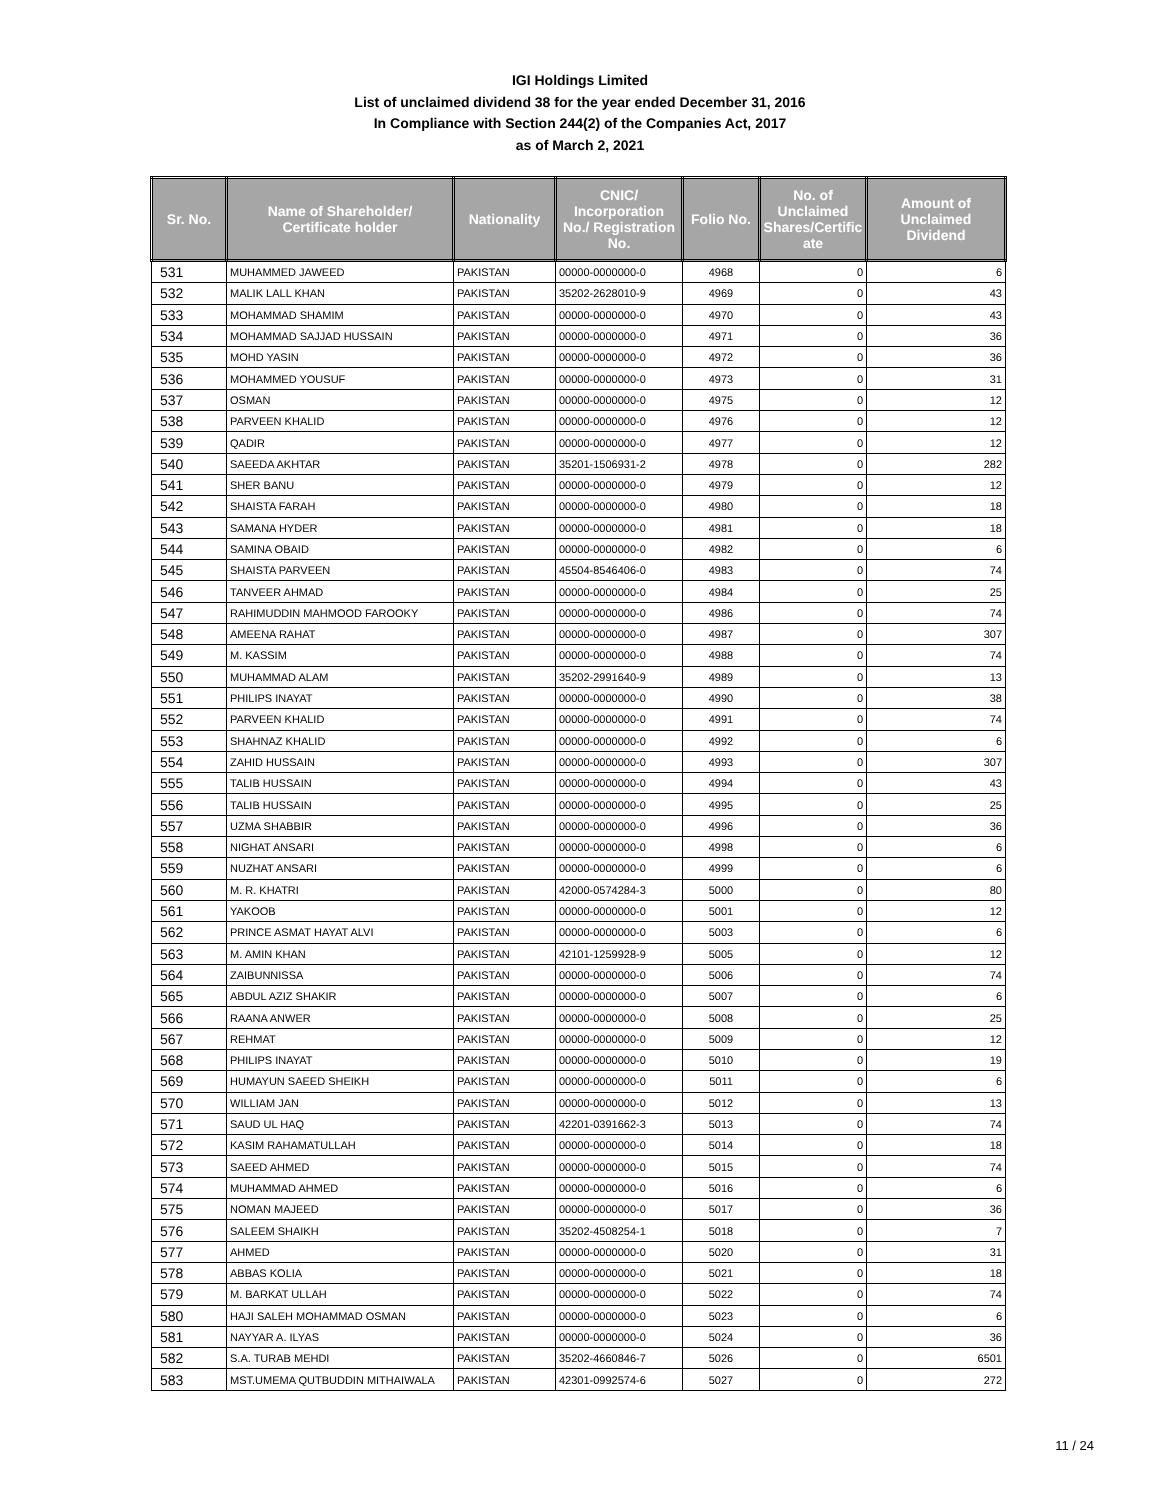IGI Holdings Limited
List of unclaimed dividend 38 for the year ended December 31, 2016
In Compliance with Section 244(2) of the Companies Act, 2017
as of March 2, 2021
| Sr. No. | Name of Shareholder/ Certificate holder | Nationality | CNIC/ Incorporation No./ Registration No. | Folio No. | No. of Unclaimed Shares/Certific ate | Amount of Unclaimed Dividend |
| --- | --- | --- | --- | --- | --- | --- |
| 531 | MUHAMMED JAWEED | PAKISTAN | 00000-0000000-0 | 4968 | 0 | 6 |
| 532 | MALIK LALL KHAN | PAKISTAN | 35202-2628010-9 | 4969 | 0 | 43 |
| 533 | MOHAMMAD SHAMIM | PAKISTAN | 00000-0000000-0 | 4970 | 0 | 43 |
| 534 | MOHAMMAD SAJJAD HUSSAIN | PAKISTAN | 00000-0000000-0 | 4971 | 0 | 36 |
| 535 | MOHD YASIN | PAKISTAN | 00000-0000000-0 | 4972 | 0 | 36 |
| 536 | MOHAMMED YOUSUF | PAKISTAN | 00000-0000000-0 | 4973 | 0 | 31 |
| 537 | OSMAN | PAKISTAN | 00000-0000000-0 | 4975 | 0 | 12 |
| 538 | PARVEEN KHALID | PAKISTAN | 00000-0000000-0 | 4976 | 0 | 12 |
| 539 | QADIR | PAKISTAN | 00000-0000000-0 | 4977 | 0 | 12 |
| 540 | SAEEDA AKHTAR | PAKISTAN | 35201-1506931-2 | 4978 | 0 | 282 |
| 541 | SHER BANU | PAKISTAN | 00000-0000000-0 | 4979 | 0 | 12 |
| 542 | SHAISTA FARAH | PAKISTAN | 00000-0000000-0 | 4980 | 0 | 18 |
| 543 | SAMANA HYDER | PAKISTAN | 00000-0000000-0 | 4981 | 0 | 18 |
| 544 | SAMINA OBAID | PAKISTAN | 00000-0000000-0 | 4982 | 0 | 6 |
| 545 | SHAISTA PARVEEN | PAKISTAN | 45504-8546406-0 | 4983 | 0 | 74 |
| 546 | TANVEER AHMAD | PAKISTAN | 00000-0000000-0 | 4984 | 0 | 25 |
| 547 | RAHIMUDDIN MAHMOOD FAROOKY | PAKISTAN | 00000-0000000-0 | 4986 | 0 | 74 |
| 548 | AMEENA RAHAT | PAKISTAN | 00000-0000000-0 | 4987 | 0 | 307 |
| 549 | M. KASSIM | PAKISTAN | 00000-0000000-0 | 4988 | 0 | 74 |
| 550 | MUHAMMAD ALAM | PAKISTAN | 35202-2991640-9 | 4989 | 0 | 13 |
| 551 | PHILIPS INAYAT | PAKISTAN | 00000-0000000-0 | 4990 | 0 | 38 |
| 552 | PARVEEN KHALID | PAKISTAN | 00000-0000000-0 | 4991 | 0 | 74 |
| 553 | SHAHNAZ KHALID | PAKISTAN | 00000-0000000-0 | 4992 | 0 | 6 |
| 554 | ZAHID HUSSAIN | PAKISTAN | 00000-0000000-0 | 4993 | 0 | 307 |
| 555 | TALIB HUSSAIN | PAKISTAN | 00000-0000000-0 | 4994 | 0 | 43 |
| 556 | TALIB HUSSAIN | PAKISTAN | 00000-0000000-0 | 4995 | 0 | 25 |
| 557 | UZMA SHABBIR | PAKISTAN | 00000-0000000-0 | 4996 | 0 | 36 |
| 558 | NIGHAT ANSARI | PAKISTAN | 00000-0000000-0 | 4998 | 0 | 6 |
| 559 | NUZHAT ANSARI | PAKISTAN | 00000-0000000-0 | 4999 | 0 | 6 |
| 560 | M. R. KHATRI | PAKISTAN | 42000-0574284-3 | 5000 | 0 | 80 |
| 561 | YAKOOB | PAKISTAN | 00000-0000000-0 | 5001 | 0 | 12 |
| 562 | PRINCE ASMAT HAYAT ALVI | PAKISTAN | 00000-0000000-0 | 5003 | 0 | 6 |
| 563 | M. AMIN KHAN | PAKISTAN | 42101-1259928-9 | 5005 | 0 | 12 |
| 564 | ZAIBUNNISSA | PAKISTAN | 00000-0000000-0 | 5006 | 0 | 74 |
| 565 | ABDUL AZIZ SHAKIR | PAKISTAN | 00000-0000000-0 | 5007 | 0 | 6 |
| 566 | RAANA ANWER | PAKISTAN | 00000-0000000-0 | 5008 | 0 | 25 |
| 567 | REHMAT | PAKISTAN | 00000-0000000-0 | 5009 | 0 | 12 |
| 568 | PHILIPS INAYAT | PAKISTAN | 00000-0000000-0 | 5010 | 0 | 19 |
| 569 | HUMAYUN SAEED SHEIKH | PAKISTAN | 00000-0000000-0 | 5011 | 0 | 6 |
| 570 | WILLIAM JAN | PAKISTAN | 00000-0000000-0 | 5012 | 0 | 13 |
| 571 | SAUD UL HAQ | PAKISTAN | 42201-0391662-3 | 5013 | 0 | 74 |
| 572 | KASIM RAHAMATULLAH | PAKISTAN | 00000-0000000-0 | 5014 | 0 | 18 |
| 573 | SAEED AHMED | PAKISTAN | 00000-0000000-0 | 5015 | 0 | 74 |
| 574 | MUHAMMAD AHMED | PAKISTAN | 00000-0000000-0 | 5016 | 0 | 6 |
| 575 | NOMAN MAJEED | PAKISTAN | 00000-0000000-0 | 5017 | 0 | 36 |
| 576 | SALEEM SHAIKH | PAKISTAN | 35202-4508254-1 | 5018 | 0 | 7 |
| 577 | AHMED | PAKISTAN | 00000-0000000-0 | 5020 | 0 | 31 |
| 578 | ABBAS KOLIA | PAKISTAN | 00000-0000000-0 | 5021 | 0 | 18 |
| 579 | M. BARKAT ULLAH | PAKISTAN | 00000-0000000-0 | 5022 | 0 | 74 |
| 580 | HAJI SALEH MOHAMMAD OSMAN | PAKISTAN | 00000-0000000-0 | 5023 | 0 | 6 |
| 581 | NAYYAR A. ILYAS | PAKISTAN | 00000-0000000-0 | 5024 | 0 | 36 |
| 582 | S.A. TURAB MEHDI | PAKISTAN | 35202-4660846-7 | 5026 | 0 | 6501 |
| 583 | MST.UMEMA QUTBUDDIN MITHAIWALA | PAKISTAN | 42301-0992574-6 | 5027 | 0 | 272 |
11 / 24